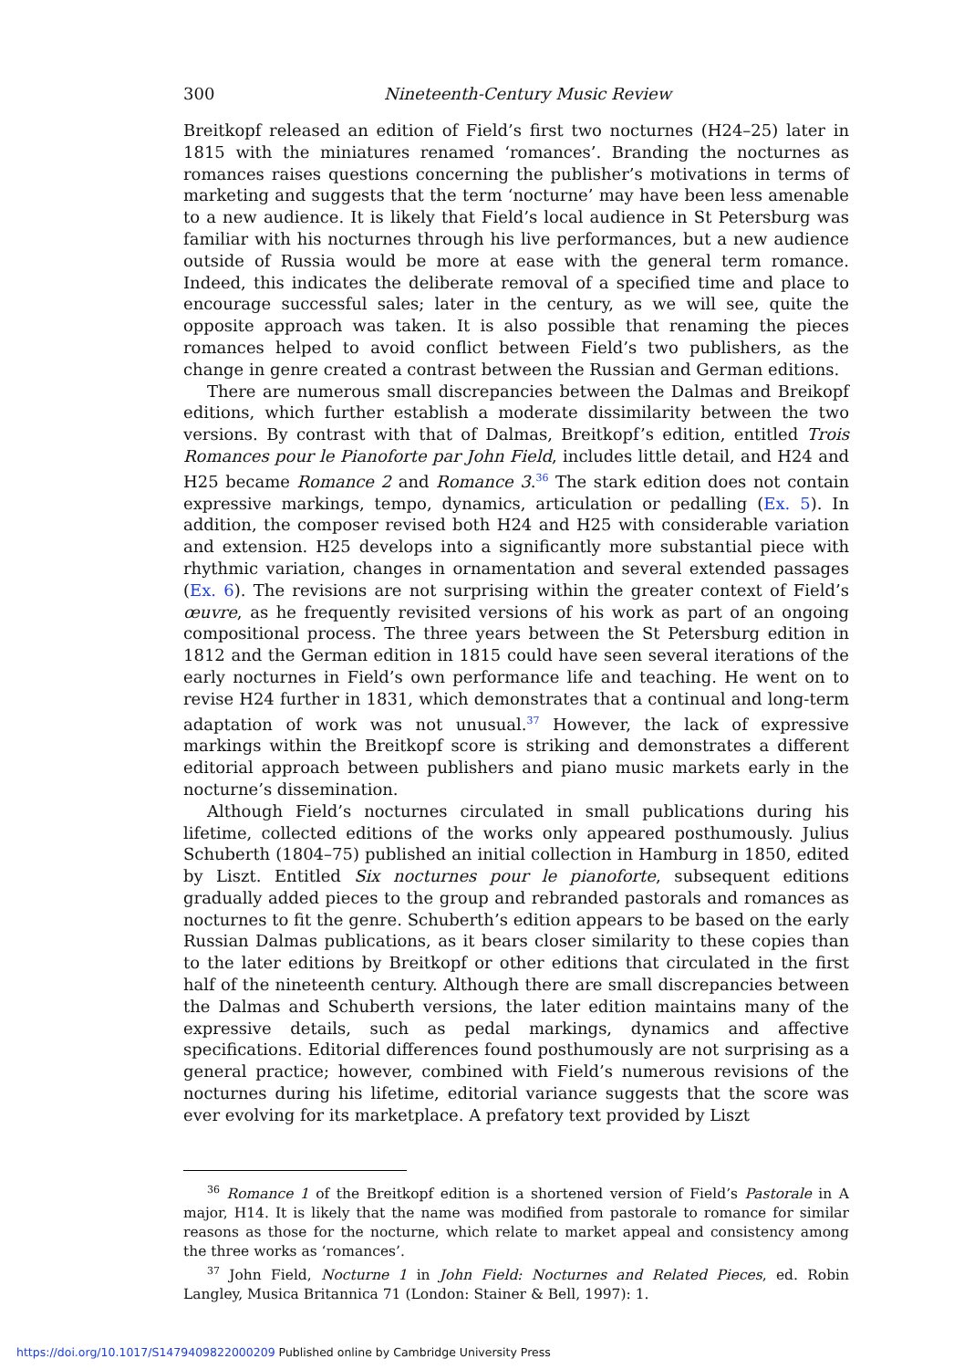300 Nineteenth-Century Music Review
Breitkopf released an edition of Field’s first two nocturnes (H24–25) later in 1815 with the miniatures renamed ‘romances’. Branding the nocturnes as romances raises questions concerning the publisher’s motivations in terms of marketing and suggests that the term ‘nocturne’ may have been less amenable to a new audience. It is likely that Field’s local audience in St Petersburg was familiar with his nocturnes through his live performances, but a new audience outside of Russia would be more at ease with the general term romance. Indeed, this indicates the deliberate removal of a specified time and place to encourage successful sales; later in the century, as we will see, quite the opposite approach was taken. It is also possible that renaming the pieces romances helped to avoid conflict between Field’s two publishers, as the change in genre created a contrast between the Russian and German editions.
There are numerous small discrepancies between the Dalmas and Breikopf editions, which further establish a moderate dissimilarity between the two versions. By contrast with that of Dalmas, Breitkopf’s edition, entitled Trois Romances pour le Pianoforte par John Field, includes little detail, and H24 and H25 became Romance 2 and Romance 3.<sup>36</sup> The stark edition does not contain expressive markings, tempo, dynamics, articulation or pedalling (Ex. 5). In addition, the composer revised both H24 and H25 with considerable variation and extension. H25 develops into a significantly more substantial piece with rhythmic variation, changes in ornamentation and several extended passages (Ex. 6). The revisions are not surprising within the greater context of Field’s œuvre, as he frequently revisited versions of his work as part of an ongoing compositional process. The three years between the St Petersburg edition in 1812 and the German edition in 1815 could have seen several iterations of the early nocturnes in Field’s own performance life and teaching. He went on to revise H24 further in 1831, which demonstrates that a continual and long-term adaptation of work was not unusual.<sup>37</sup> However, the lack of expressive markings within the Breitkopf score is striking and demonstrates a different editorial approach between publishers and piano music markets early in the nocturne’s dissemination.
Although Field’s nocturnes circulated in small publications during his lifetime, collected editions of the works only appeared posthumously. Julius Schuberth (1804–75) published an initial collection in Hamburg in 1850, edited by Liszt. Entitled Six nocturnes pour le pianoforte, subsequent editions gradually added pieces to the group and rebranded pastorals and romances as nocturnes to fit the genre. Schuberth’s edition appears to be based on the early Russian Dalmas publications, as it bears closer similarity to these copies than to the later editions by Breitkopf or other editions that circulated in the first half of the nineteenth century. Although there are small discrepancies between the Dalmas and Schuberth versions, the later edition maintains many of the expressive details, such as pedal markings, dynamics and affective specifications. Editorial differences found posthumously are not surprising as a general practice; however, combined with Field’s numerous revisions of the nocturnes during his lifetime, editorial variance suggests that the score was ever evolving for its marketplace. A prefatory text provided by Liszt
<sup>36</sup> Romance 1 of the Breitkopf edition is a shortened version of Field’s Pastorale in A major, H14. It is likely that the name was modified from pastorale to romance for similar reasons as those for the nocturne, which relate to market appeal and consistency among the three works as ‘romances’.
<sup>37</sup> John Field, Nocturne 1 in John Field: Nocturnes and Related Pieces, ed. Robin Langley, Musica Britannica 71 (London: Stainer & Bell, 1997): 1.
https://doi.org/10.1017/S1479409822000209 Published online by Cambridge University Press